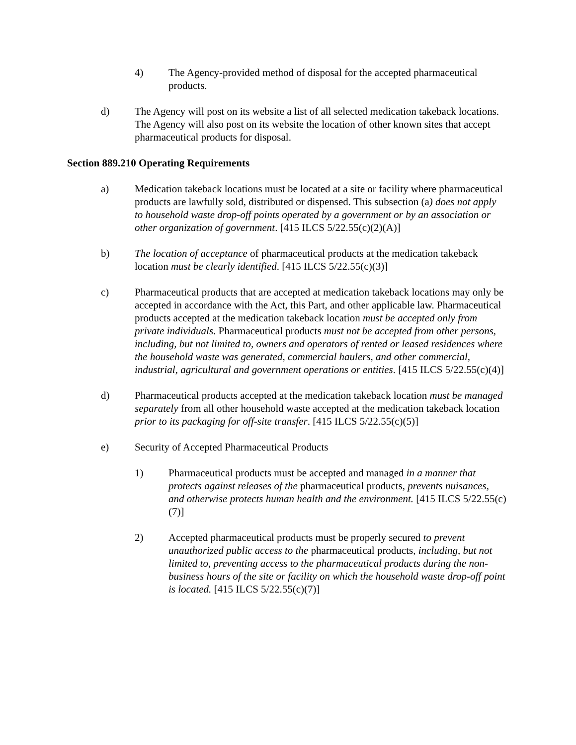4) The Agency-provided method of disposal for the accepted pharmaceutical products.
d) The Agency will post on its website a list of all selected medication takeback locations. The Agency will also post on its website the location of other known sites that accept pharmaceutical products for disposal.
Section 889.210 Operating Requirements
a) Medication takeback locations must be located at a site or facility where pharmaceutical products are lawfully sold, distributed or dispensed. This subsection (a) does not apply to household waste drop-off points operated by a government or by an association or other organization of government. [415 ILCS 5/22.55(c)(2)(A)]
b) The location of acceptance of pharmaceutical products at the medication takeback location must be clearly identified. [415 ILCS 5/22.55(c)(3)]
c) Pharmaceutical products that are accepted at medication takeback locations may only be accepted in accordance with the Act, this Part, and other applicable law. Pharmaceutical products accepted at the medication takeback location must be accepted only from private individuals. Pharmaceutical products must not be accepted from other persons, including, but not limited to, owners and operators of rented or leased residences where the household waste was generated, commercial haulers, and other commercial, industrial, agricultural and government operations or entities. [415 ILCS 5/22.55(c)(4)]
d) Pharmaceutical products accepted at the medication takeback location must be managed separately from all other household waste accepted at the medication takeback location prior to its packaging for off-site transfer. [415 ILCS 5/22.55(c)(5)]
e) Security of Accepted Pharmaceutical Products
1) Pharmaceutical products must be accepted and managed in a manner that protects against releases of the pharmaceutical products, prevents nuisances, and otherwise protects human health and the environment. [415 ILCS 5/22.55(c)(7)]
2) Accepted pharmaceutical products must be properly secured to prevent unauthorized public access to the pharmaceutical products, including, but not limited to, preventing access to the pharmaceutical products during the non-business hours of the site or facility on which the household waste drop-off point is located. [415 ILCS 5/22.55(c)(7)]